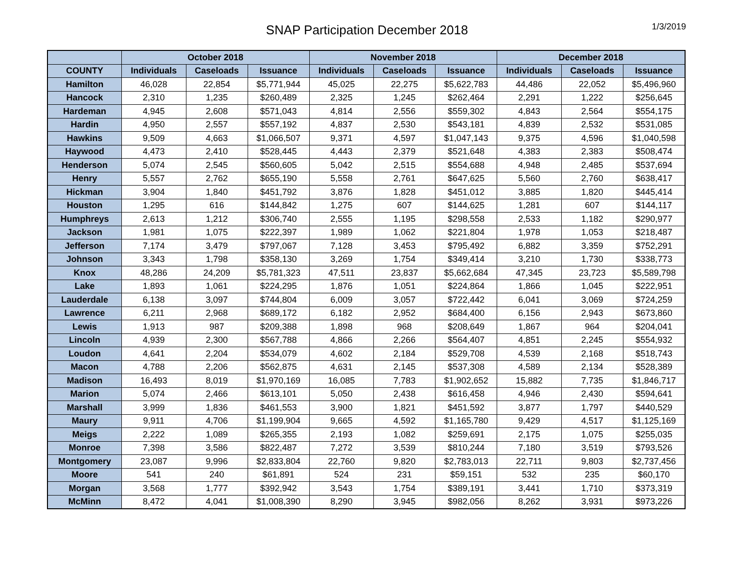SNAP Participation December 2018
1/3/2019
| | October 2018 | | | November 2018 | | | December 2018 | | |
| --- | --- | --- | --- | --- | --- | --- | --- | --- | --- |
| COUNTY | Individuals | Caseloads | Issuance | Individuals | Caseloads | Issuance | Individuals | Caseloads | Issuance |
| Hamilton | 46,028 | 22,854 | $5,771,944 | 45,025 | 22,275 | $5,622,783 | 44,486 | 22,052 | $5,496,960 |
| Hancock | 2,310 | 1,235 | $260,489 | 2,325 | 1,245 | $262,464 | 2,291 | 1,222 | $256,645 |
| Hardeman | 4,945 | 2,608 | $571,043 | 4,814 | 2,556 | $559,302 | 4,843 | 2,564 | $554,175 |
| Hardin | 4,950 | 2,557 | $557,192 | 4,837 | 2,530 | $543,181 | 4,839 | 2,532 | $531,085 |
| Hawkins | 9,509 | 4,663 | $1,066,507 | 9,371 | 4,597 | $1,047,143 | 9,375 | 4,596 | $1,040,598 |
| Haywood | 4,473 | 2,410 | $528,445 | 4,443 | 2,379 | $521,648 | 4,383 | 2,383 | $508,474 |
| Henderson | 5,074 | 2,545 | $560,605 | 5,042 | 2,515 | $554,688 | 4,948 | 2,485 | $537,694 |
| Henry | 5,557 | 2,762 | $655,190 | 5,558 | 2,761 | $647,625 | 5,560 | 2,760 | $638,417 |
| Hickman | 3,904 | 1,840 | $451,792 | 3,876 | 1,828 | $451,012 | 3,885 | 1,820 | $445,414 |
| Houston | 1,295 | 616 | $144,842 | 1,275 | 607 | $144,625 | 1,281 | 607 | $144,117 |
| Humphreys | 2,613 | 1,212 | $306,740 | 2,555 | 1,195 | $298,558 | 2,533 | 1,182 | $290,977 |
| Jackson | 1,981 | 1,075 | $222,397 | 1,989 | 1,062 | $221,804 | 1,978 | 1,053 | $218,487 |
| Jefferson | 7,174 | 3,479 | $797,067 | 7,128 | 3,453 | $795,492 | 6,882 | 3,359 | $752,291 |
| Johnson | 3,343 | 1,798 | $358,130 | 3,269 | 1,754 | $349,414 | 3,210 | 1,730 | $338,773 |
| Knox | 48,286 | 24,209 | $5,781,323 | 47,511 | 23,837 | $5,662,684 | 47,345 | 23,723 | $5,589,798 |
| Lake | 1,893 | 1,061 | $224,295 | 1,876 | 1,051 | $224,864 | 1,866 | 1,045 | $222,951 |
| Lauderdale | 6,138 | 3,097 | $744,804 | 6,009 | 3,057 | $722,442 | 6,041 | 3,069 | $724,259 |
| Lawrence | 6,211 | 2,968 | $689,172 | 6,182 | 2,952 | $684,400 | 6,156 | 2,943 | $673,860 |
| Lewis | 1,913 | 987 | $209,388 | 1,898 | 968 | $208,649 | 1,867 | 964 | $204,041 |
| Lincoln | 4,939 | 2,300 | $567,788 | 4,866 | 2,266 | $564,407 | 4,851 | 2,245 | $554,932 |
| Loudon | 4,641 | 2,204 | $534,079 | 4,602 | 2,184 | $529,708 | 4,539 | 2,168 | $518,743 |
| Macon | 4,788 | 2,206 | $562,875 | 4,631 | 2,145 | $537,308 | 4,589 | 2,134 | $528,389 |
| Madison | 16,493 | 8,019 | $1,970,169 | 16,085 | 7,783 | $1,902,652 | 15,882 | 7,735 | $1,846,717 |
| Marion | 5,074 | 2,466 | $613,101 | 5,050 | 2,438 | $616,458 | 4,946 | 2,430 | $594,641 |
| Marshall | 3,999 | 1,836 | $461,553 | 3,900 | 1,821 | $451,592 | 3,877 | 1,797 | $440,529 |
| Maury | 9,911 | 4,706 | $1,199,904 | 9,665 | 4,592 | $1,165,780 | 9,429 | 4,517 | $1,125,169 |
| Meigs | 2,222 | 1,089 | $265,355 | 2,193 | 1,082 | $259,691 | 2,175 | 1,075 | $255,035 |
| Monroe | 7,398 | 3,586 | $822,487 | 7,272 | 3,539 | $810,244 | 7,180 | 3,519 | $793,526 |
| Montgomery | 23,087 | 9,996 | $2,833,804 | 22,760 | 9,820 | $2,783,013 | 22,711 | 9,803 | $2,737,456 |
| Moore | 541 | 240 | $61,891 | 524 | 231 | $59,151 | 532 | 235 | $60,170 |
| Morgan | 3,568 | 1,777 | $392,942 | 3,543 | 1,754 | $389,191 | 3,441 | 1,710 | $373,319 |
| McMinn | 8,472 | 4,041 | $1,008,390 | 8,290 | 3,945 | $982,056 | 8,262 | 3,931 | $973,226 |